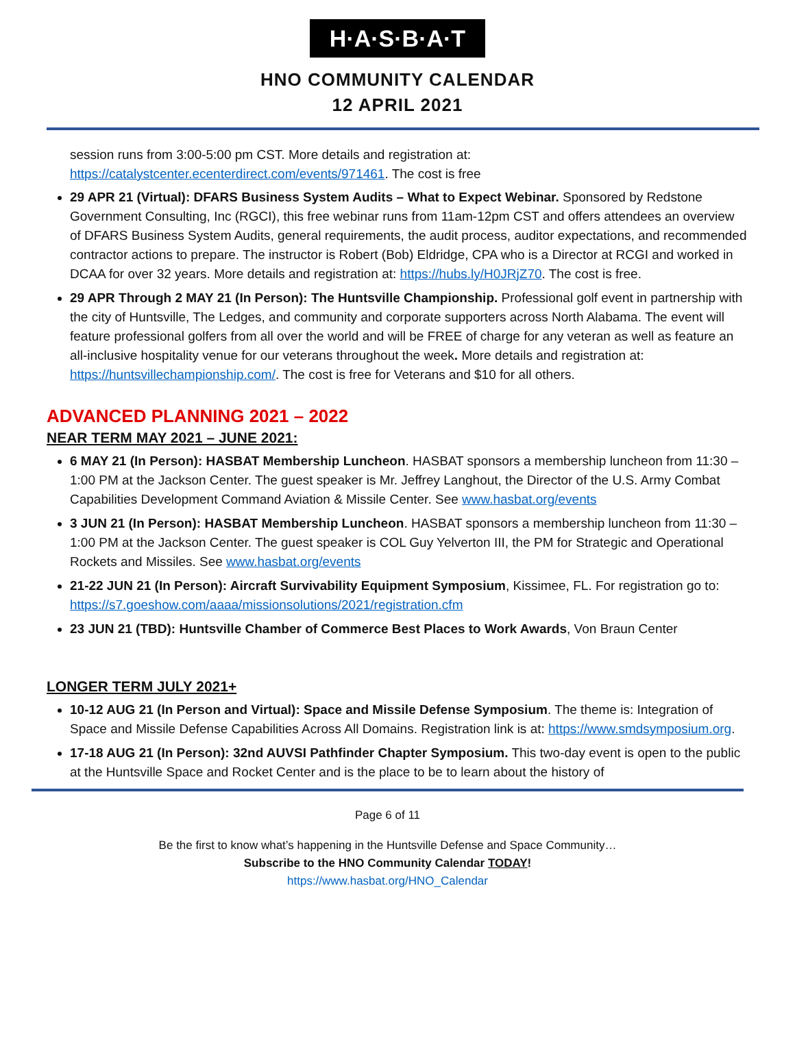H·A·S·B·A·T
HNO COMMUNITY CALENDAR
12 APRIL 2021
session runs from 3:00-5:00 pm CST. More details and registration at: https://catalystcenter.ecenterdirect.com/events/971461. The cost is free
29 APR 21 (Virtual): DFARS Business System Audits – What to Expect Webinar. Sponsored by Redstone Government Consulting, Inc (RGCI), this free webinar runs from 11am-12pm CST and offers attendees an overview of DFARS Business System Audits, general requirements, the audit process, auditor expectations, and recommended contractor actions to prepare. The instructor is Robert (Bob) Eldridge, CPA who is a Director at RCGI and worked in DCAA for over 32 years. More details and registration at: https://hubs.ly/H0JRjZ70. The cost is free.
29 APR Through 2 MAY 21 (In Person): The Huntsville Championship. Professional golf event in partnership with the city of Huntsville, The Ledges, and community and corporate supporters across North Alabama. The event will feature professional golfers from all over the world and will be FREE of charge for any veteran as well as feature an all-inclusive hospitality venue for our veterans throughout the week. More details and registration at: https://huntsvillechampionship.com/. The cost is free for Veterans and $10 for all others.
ADVANCED PLANNING 2021 – 2022
NEAR TERM MAY 2021 – JUNE 2021:
6 MAY 21 (In Person): HASBAT Membership Luncheon. HASBAT sponsors a membership luncheon from 11:30 – 1:00 PM at the Jackson Center. The guest speaker is Mr. Jeffrey Langhout, the Director of the U.S. Army Combat Capabilities Development Command Aviation & Missile Center. See www.hasbat.org/events
3 JUN 21 (In Person): HASBAT Membership Luncheon. HASBAT sponsors a membership luncheon from 11:30 – 1:00 PM at the Jackson Center. The guest speaker is COL Guy Yelverton III, the PM for Strategic and Operational Rockets and Missiles. See www.hasbat.org/events
21-22 JUN 21 (In Person): Aircraft Survivability Equipment Symposium, Kissimee, FL. For registration go to: https://s7.goeshow.com/aaaa/missionsolutions/2021/registration.cfm
23 JUN 21 (TBD): Huntsville Chamber of Commerce Best Places to Work Awards, Von Braun Center
LONGER TERM JULY 2021+
10-12 AUG 21 (In Person and Virtual): Space and Missile Defense Symposium. The theme is: Integration of Space and Missile Defense Capabilities Across All Domains. Registration link is at: https://www.smdsymposium.org.
17-18 AUG 21 (In Person): 32nd AUVSI Pathfinder Chapter Symposium. This two-day event is open to the public at the Huntsville Space and Rocket Center and is the place to be to learn about the history of
Page 6 of 11
Be the first to know what’s happening in the Huntsville Defense and Space Community…
Subscribe to the HNO Community Calendar TODAY!
https://www.hasbat.org/HNO_Calendar